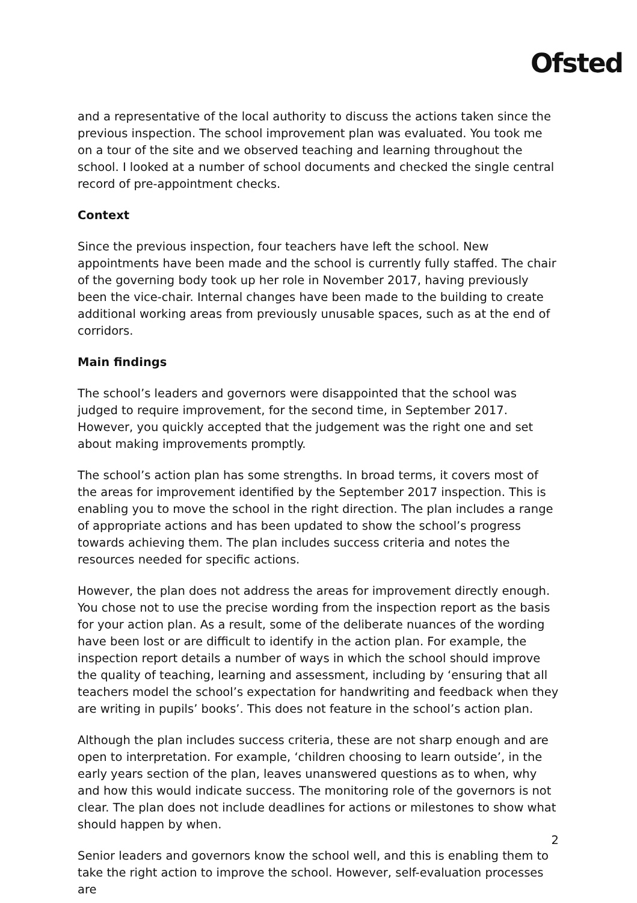Ofsted
and a representative of the local authority to discuss the actions taken since the previous inspection. The school improvement plan was evaluated. You took me on a tour of the site and we observed teaching and learning throughout the school. I looked at a number of school documents and checked the single central record of pre-appointment checks.
Context
Since the previous inspection, four teachers have left the school. New appointments have been made and the school is currently fully staffed. The chair of the governing body took up her role in November 2017, having previously been the vice-chair. Internal changes have been made to the building to create additional working areas from previously unusable spaces, such as at the end of corridors.
Main findings
The school’s leaders and governors were disappointed that the school was judged to require improvement, for the second time, in September 2017. However, you quickly accepted that the judgement was the right one and set about making improvements promptly.
The school’s action plan has some strengths. In broad terms, it covers most of the areas for improvement identified by the September 2017 inspection. This is enabling you to move the school in the right direction. The plan includes a range of appropriate actions and has been updated to show the school’s progress towards achieving them. The plan includes success criteria and notes the resources needed for specific actions.
However, the plan does not address the areas for improvement directly enough. You chose not to use the precise wording from the inspection report as the basis for your action plan. As a result, some of the deliberate nuances of the wording have been lost or are difficult to identify in the action plan. For example, the inspection report details a number of ways in which the school should improve the quality of teaching, learning and assessment, including by ‘ensuring that all teachers model the school’s expectation for handwriting and feedback when they are writing in pupils’ books’. This does not feature in the school’s action plan.
Although the plan includes success criteria, these are not sharp enough and are open to interpretation. For example, ‘children choosing to learn outside’, in the early years section of the plan, leaves unanswered questions as to when, why and how this would indicate success. The monitoring role of the governors is not clear. The plan does not include deadlines for actions or milestones to show what should happen by when.
Senior leaders and governors know the school well, and this is enabling them to take the right action to improve the school. However, self-evaluation processes are
2